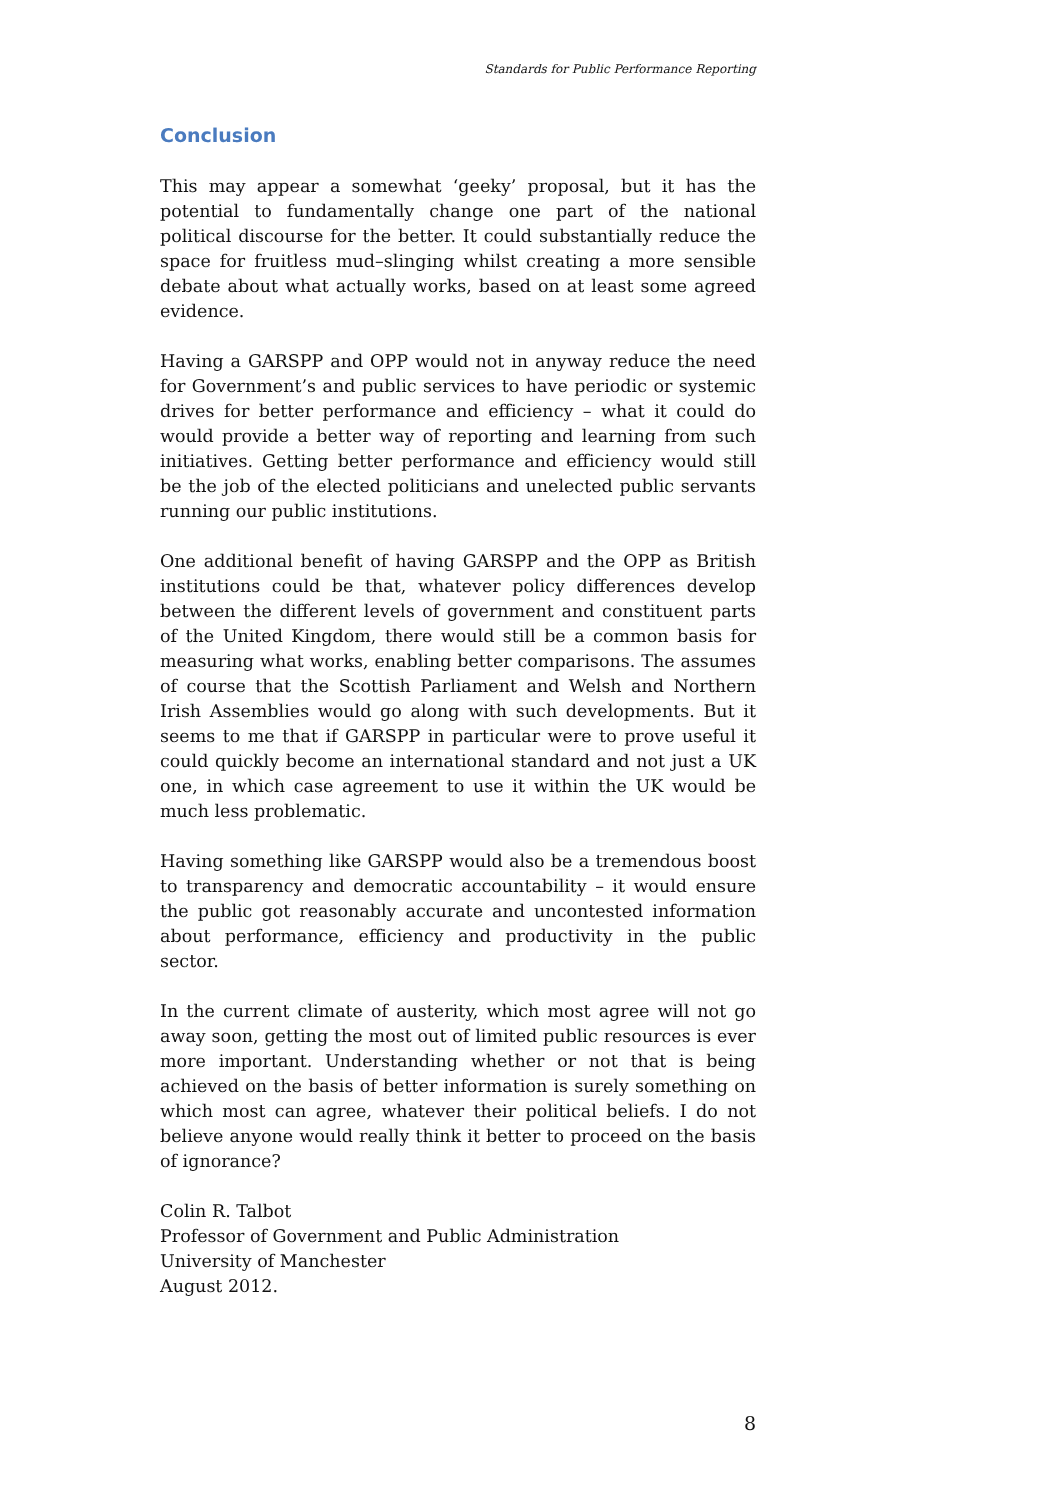Standards for Public Performance Reporting
Conclusion
This may appear a somewhat ‘geeky’ proposal, but it has the potential to fundamentally change one part of the national political discourse for the better. It could substantially reduce the space for fruitless mud–slinging whilst creating a more sensible debate about what actually works, based on at least some agreed evidence.
Having a GARSPP and OPP would not in anyway reduce the need for Government’s and public services to have periodic or systemic drives for better performance and efficiency – what it could do would provide a better way of reporting and learning from such initiatives. Getting better performance and efficiency would still be the job of the elected politicians and unelected public servants running our public institutions.
One additional benefit of having GARSPP and the OPP as British institutions could be that, whatever policy differences develop between the different levels of government and constituent parts of the United Kingdom, there would still be a common basis for measuring what works, enabling better comparisons. The assumes of course that the Scottish Parliament and Welsh and Northern Irish Assemblies would go along with such developments. But it seems to me that if GARSPP in particular were to prove useful it could quickly become an international standard and not just a UK one, in which case agreement to use it within the UK would be much less problematic.
Having something like GARSPP would also be a tremendous boost to transparency and democratic accountability – it would ensure the public got reasonably accurate and uncontested information about performance, efficiency and productivity in the public sector.
In the current climate of austerity, which most agree will not go away soon, getting the most out of limited public resources is ever more important. Understanding whether or not that is being achieved on the basis of better information is surely something on which most can agree, whatever their political beliefs. I do not believe anyone would really think it better to proceed on the basis of ignorance?
Colin R. Talbot
Professor of Government and Public Administration
University of Manchester
August 2012.
8